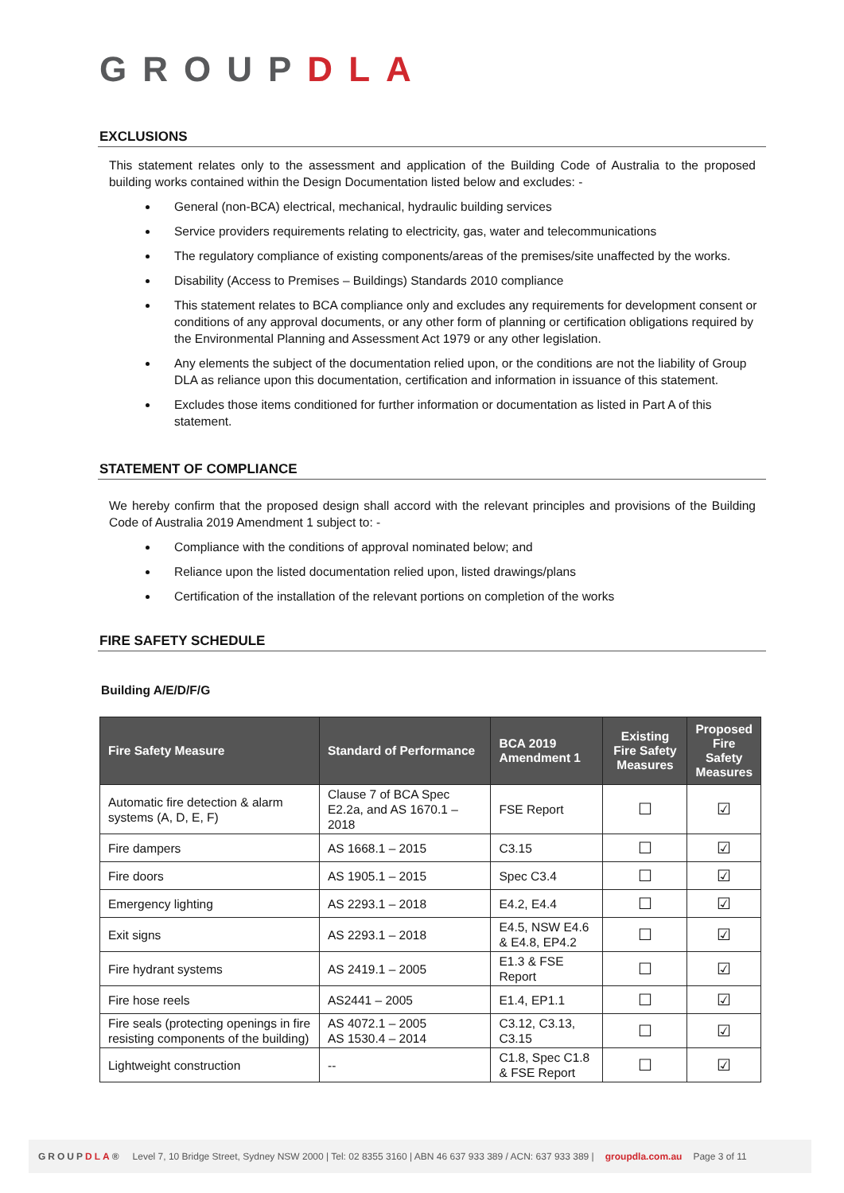GROUPDLA
EXCLUSIONS
This statement relates only to the assessment and application of the Building Code of Australia to the proposed building works contained within the Design Documentation listed below and excludes: -
General (non-BCA) electrical, mechanical, hydraulic building services
Service providers requirements relating to electricity, gas, water and telecommunications
The regulatory compliance of existing components/areas of the premises/site unaffected by the works.
Disability (Access to Premises – Buildings) Standards 2010 compliance
This statement relates to BCA compliance only and excludes any requirements for development consent or conditions of any approval documents, or any other form of planning or certification obligations required by the Environmental Planning and Assessment Act 1979 or any other legislation.
Any elements the subject of the documentation relied upon, or the conditions are not the liability of Group DLA as reliance upon this documentation, certification and information in issuance of this statement.
Excludes those items conditioned for further information or documentation as listed in Part A of this statement.
STATEMENT OF COMPLIANCE
We hereby confirm that the proposed design shall accord with the relevant principles and provisions of the Building Code of Australia 2019 Amendment 1 subject to: -
Compliance with the conditions of approval nominated below; and
Reliance upon the listed documentation relied upon, listed drawings/plans
Certification of the installation of the relevant portions on completion of the works
FIRE SAFETY SCHEDULE
Building A/E/D/F/G
| Fire Safety Measure | Standard of Performance | BCA 2019 Amendment 1 | Existing Fire Safety Measures | Proposed Fire Safety Measures |
| --- | --- | --- | --- | --- |
| Automatic fire detection & alarm systems (A, D, E, F) | Clause 7 of BCA Spec E2.2a, and AS 1670.1 – 2018 | FSE Report | ☐ | ☑ |
| Fire dampers | AS 1668.1 – 2015 | C3.15 | ☐ | ☑ |
| Fire doors | AS 1905.1 – 2015 | Spec C3.4 | ☐ | ☑ |
| Emergency lighting | AS 2293.1 – 2018 | E4.2, E4.4 | ☐ | ☑ |
| Exit signs | AS 2293.1 – 2018 | E4.5, NSW E4.6 & E4.8, EP4.2 | ☐ | ☑ |
| Fire hydrant systems | AS 2419.1 – 2005 | E1.3 & FSE Report | ☐ | ☑ |
| Fire hose reels | AS2441 – 2005 | E1.4, EP1.1 | ☐ | ☑ |
| Fire seals (protecting openings in fire resisting components of the building) | AS 4072.1 – 2005 AS 1530.4 – 2014 | C3.12, C3.13, C3.15 | ☐ | ☑ |
| Lightweight construction | -- | C1.8, Spec C1.8 & FSE Report | ☐ | ☑ |
GROUPDLA® Level 7, 10 Bridge Street, Sydney NSW 2000 | Tel: 02 8355 3160 | ABN 46 637 933 389 / ACN: 637 933 389 | groupdla.com.au Page 3 of 11